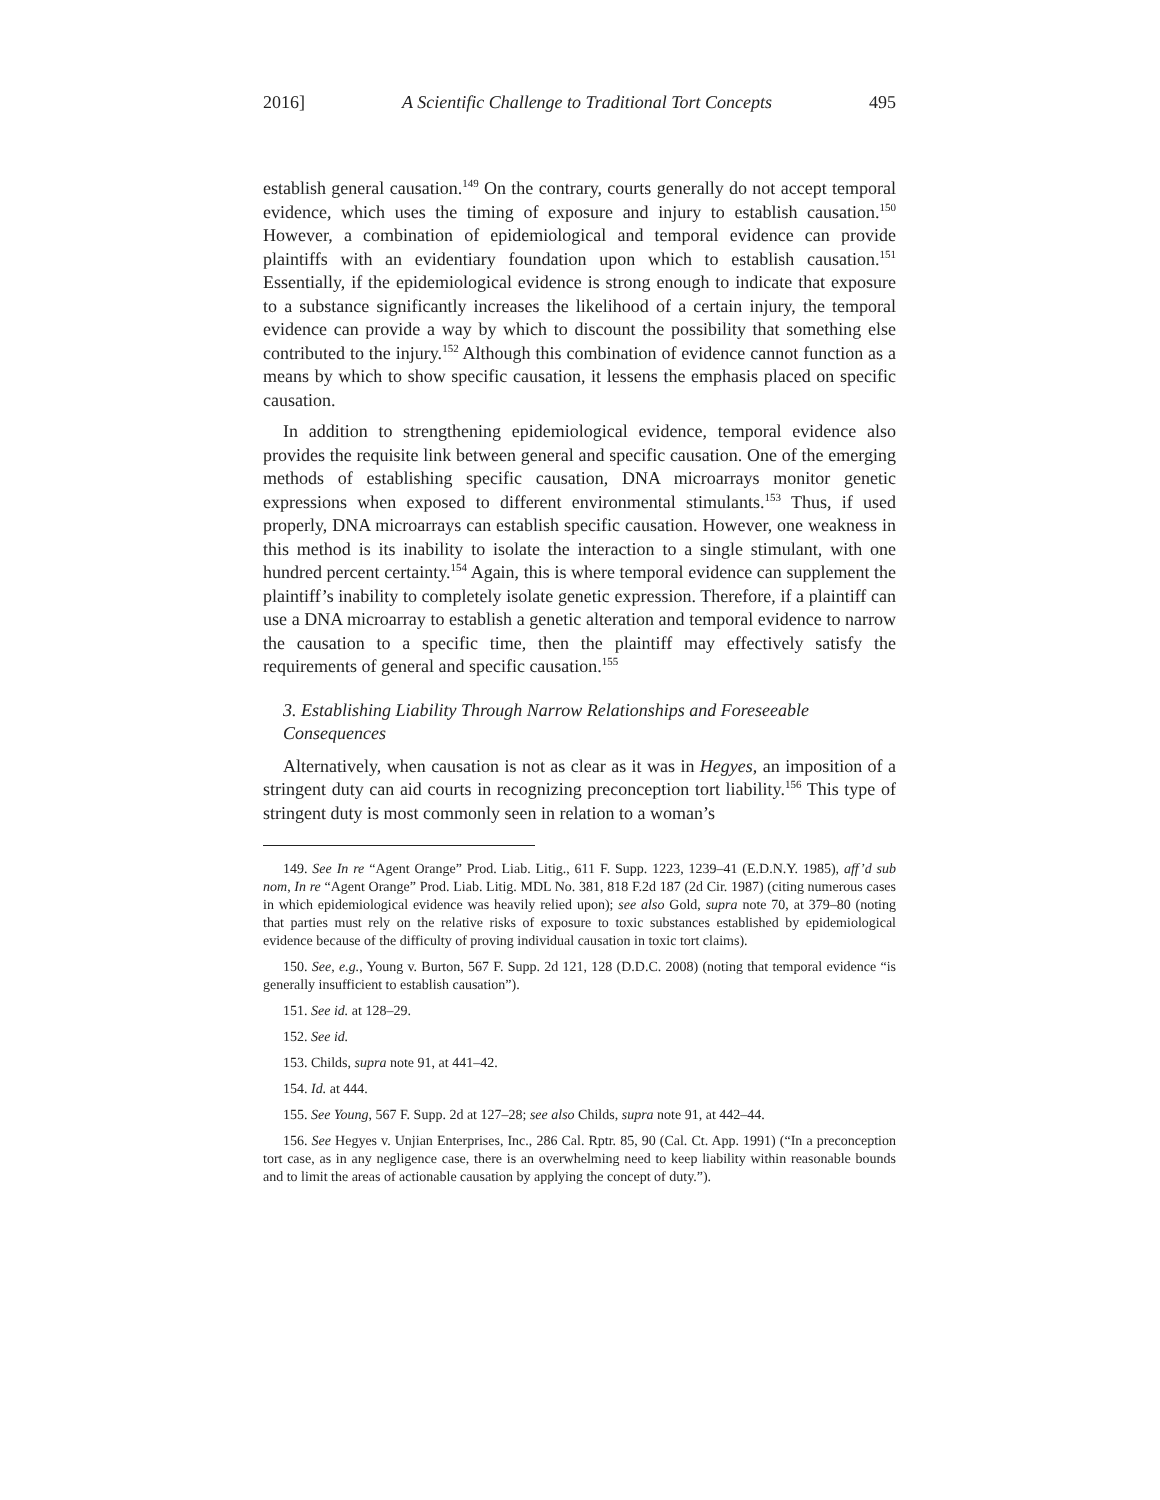2016] A Scientific Challenge to Traditional Tort Concepts 495
establish general causation.<sup>149</sup> On the contrary, courts generally do not accept temporal evidence, which uses the timing of exposure and injury to establish causation.<sup>150</sup> However, a combination of epidemiological and temporal evidence can provide plaintiffs with an evidentiary foundation upon which to establish causation.<sup>151</sup> Essentially, if the epidemiological evidence is strong enough to indicate that exposure to a substance significantly increases the likelihood of a certain injury, the temporal evidence can provide a way by which to discount the possibility that something else contributed to the injury.<sup>152</sup> Although this combination of evidence cannot function as a means by which to show specific causation, it lessens the emphasis placed on specific causation.
In addition to strengthening epidemiological evidence, temporal evidence also provides the requisite link between general and specific causation. One of the emerging methods of establishing specific causation, DNA microarrays monitor genetic expressions when exposed to different environmental stimulants.<sup>153</sup> Thus, if used properly, DNA microarrays can establish specific causation. However, one weakness in this method is its inability to isolate the interaction to a single stimulant, with one hundred percent certainty.<sup>154</sup> Again, this is where temporal evidence can supplement the plaintiff’s inability to completely isolate genetic expression. Therefore, if a plaintiff can use a DNA microarray to establish a genetic alteration and temporal evidence to narrow the causation to a specific time, then the plaintiff may effectively satisfy the requirements of general and specific causation.<sup>155</sup>
3. Establishing Liability Through Narrow Relationships and Foreseeable Consequences
Alternatively, when causation is not as clear as it was in Hegyes, an imposition of a stringent duty can aid courts in recognizing preconception tort liability.<sup>156</sup> This type of stringent duty is most commonly seen in relation to a woman’s
149. See In re “Agent Orange” Prod. Liab. Litig., 611 F. Supp. 1223, 1239–41 (E.D.N.Y. 1985), aff’d sub nom, In re “Agent Orange” Prod. Liab. Litig. MDL No. 381, 818 F.2d 187 (2d Cir. 1987) (citing numerous cases in which epidemiological evidence was heavily relied upon); see also Gold, supra note 70, at 379–80 (noting that parties must rely on the relative risks of exposure to toxic substances established by epidemiological evidence because of the difficulty of proving individual causation in toxic tort claims).
150. See, e.g., Young v. Burton, 567 F. Supp. 2d 121, 128 (D.D.C. 2008) (noting that temporal evidence “is generally insufficient to establish causation”).
151. See id. at 128–29.
152. See id.
153. Childs, supra note 91, at 441–42.
154. Id. at 444.
155. See Young, 567 F. Supp. 2d at 127–28; see also Childs, supra note 91, at 442–44.
156. See Hegyes v. Unjian Enterprises, Inc., 286 Cal. Rptr. 85, 90 (Cal. Ct. App. 1991) (“In a preconception tort case, as in any negligence case, there is an overwhelming need to keep liability within reasonable bounds and to limit the areas of actionable causation by applying the concept of duty.”).